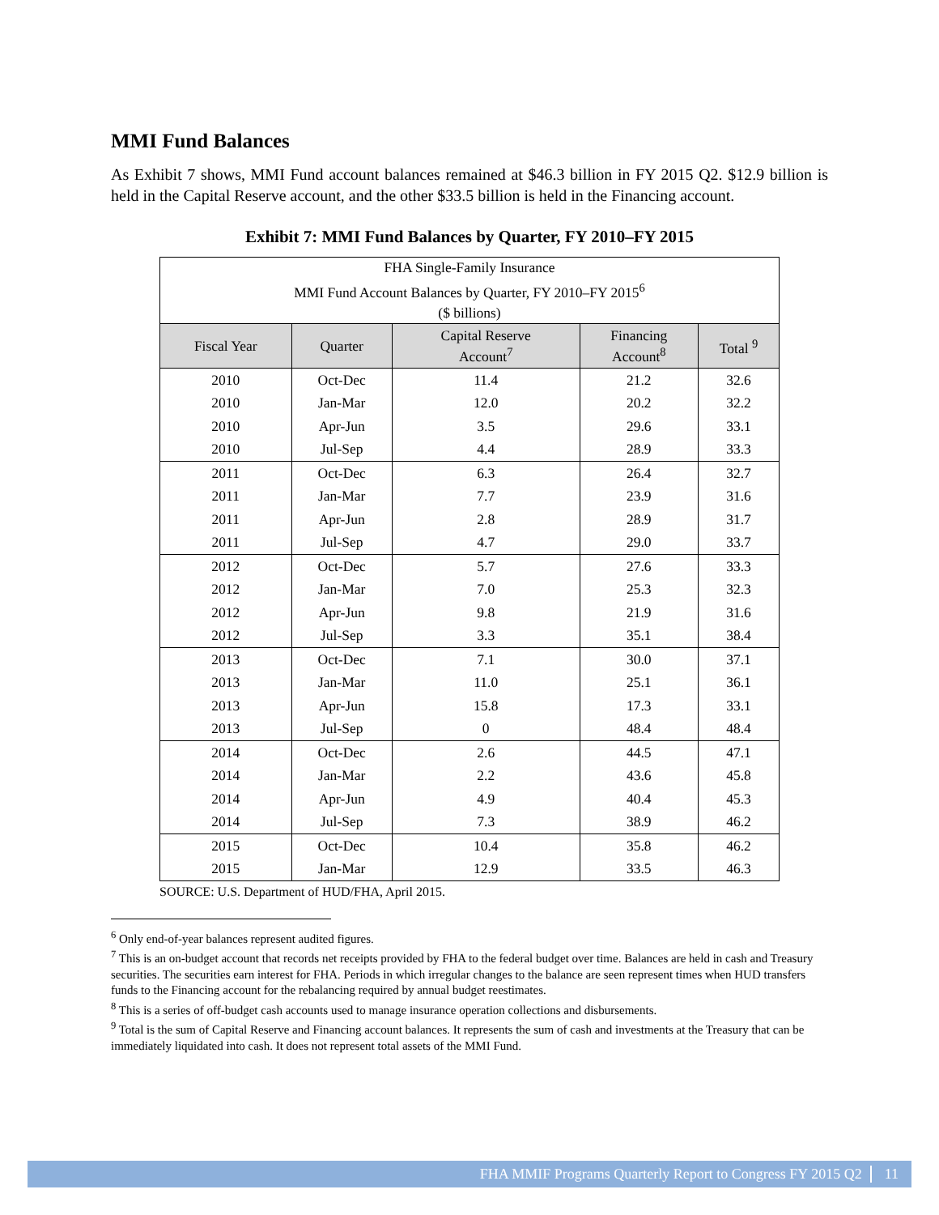MMI Fund Balances
As Exhibit 7 shows, MMI Fund account balances remained at $46.3 billion in FY 2015 Q2. $12.9 billion is held in the Capital Reserve account, and the other $33.5 billion is held in the Financing account.
Exhibit 7: MMI Fund Balances by Quarter, FY 2010–FY 2015
| FHA Single-Family Insurance MMI Fund Account Balances by Quarter, FY 2010–FY 2015<sup>6</sup> ($ billions) | | | | |
| Fiscal Year | Quarter | Capital Reserve Account<sup>7</sup> | Financing Account<sup>8</sup> | Total <sup>9</sup> |
| 2010 | Oct-Dec | 11.4 | 21.2 | 32.6 |
| 2010 | Jan-Mar | 12.0 | 20.2 | 32.2 |
| 2010 | Apr-Jun | 3.5 | 29.6 | 33.1 |
| 2010 | Jul-Sep | 4.4 | 28.9 | 33.3 |
| 2011 | Oct-Dec | 6.3 | 26.4 | 32.7 |
| 2011 | Jan-Mar | 7.7 | 23.9 | 31.6 |
| 2011 | Apr-Jun | 2.8 | 28.9 | 31.7 |
| 2011 | Jul-Sep | 4.7 | 29.0 | 33.7 |
| 2012 | Oct-Dec | 5.7 | 27.6 | 33.3 |
| 2012 | Jan-Mar | 7.0 | 25.3 | 32.3 |
| 2012 | Apr-Jun | 9.8 | 21.9 | 31.6 |
| 2012 | Jul-Sep | 3.3 | 35.1 | 38.4 |
| 2013 | Oct-Dec | 7.1 | 30.0 | 37.1 |
| 2013 | Jan-Mar | 11.0 | 25.1 | 36.1 |
| 2013 | Apr-Jun | 15.8 | 17.3 | 33.1 |
| 2013 | Jul-Sep | 0 | 48.4 | 48.4 |
| 2014 | Oct-Dec | 2.6 | 44.5 | 47.1 |
| 2014 | Jan-Mar | 2.2 | 43.6 | 45.8 |
| 2014 | Apr-Jun | 4.9 | 40.4 | 45.3 |
| 2014 | Jul-Sep | 7.3 | 38.9 | 46.2 |
| 2015 | Oct-Dec | 10.4 | 35.8 | 46.2 |
| 2015 | Jan-Mar | 12.9 | 33.5 | 46.3 |
SOURCE: U.S. Department of HUD/FHA, April 2015.
<sup>6</sup> Only end-of-year balances represent audited figures.
<sup>7</sup> This is an on-budget account that records net receipts provided by FHA to the federal budget over time. Balances are held in cash and Treasury securities. The securities earn interest for FHA. Periods in which irregular changes to the balance are seen represent times when HUD transfers funds to the Financing account for the rebalancing required by annual budget reestimates.
<sup>8</sup> This is a series of off-budget cash accounts used to manage insurance operation collections and disbursements.
<sup>9</sup> Total is the sum of Capital Reserve and Financing account balances. It represents the sum of cash and investments at the Treasury that can be immediately liquidated into cash. It does not represent total assets of the MMI Fund.
FHA MMIF Programs Quarterly Report to Congress FY 2015 Q2 11